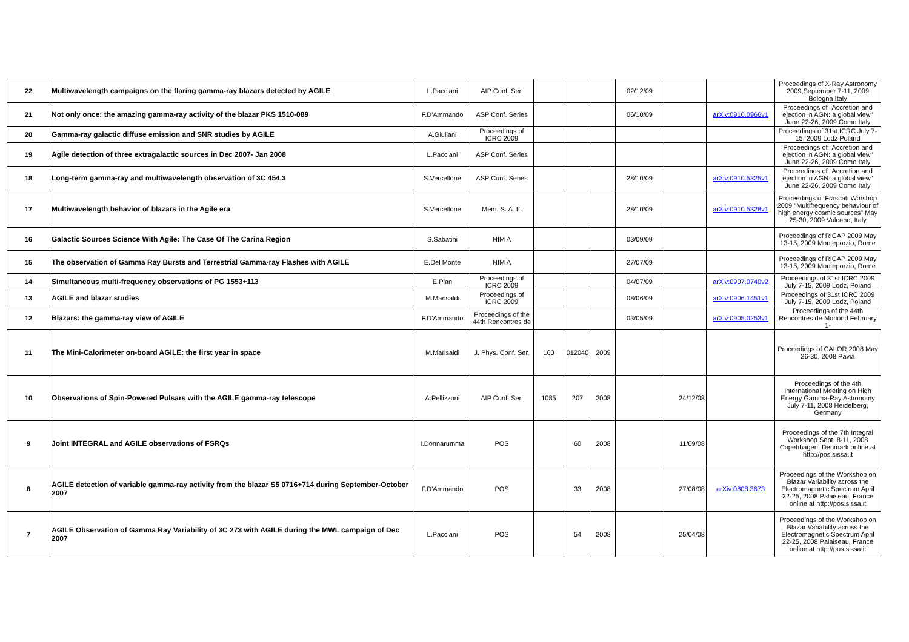| 22 | Multiwavelength campaigns on the flaring gamma-ray blazars detected by AGILE | L.Pacciani | AIP Conf. Ser. | | | | 02/12/09 | | | Proceedings of X-Ray Astronomy 2009,September 7-11, 2009 Bologna Italy |
| 21 | Not only once: the amazing gamma-ray activity of the blazar PKS 1510-089 | F.D'Ammando | ASP Conf. Series | | | | 06/10/09 | | arXiv:0910.0966v1 | Proceedings of "Accretion and ejection in AGN: a global view" June 22-26, 2009 Como Italy |
| 20 | Gamma-ray galactic diffuse emission and SNR studies by AGILE | A.Giuliani | Proceedings of ICRC 2009 | | | | | | | Proceedings of 31st ICRC July 7-15, 2009 Lodz Poland |
| 19 | Agile detection of three extragalactic sources in Dec 2007- Jan 2008 | L.Pacciani | ASP Conf. Series | | | | | | | Proceedings of "Accretion and ejection in AGN: a global view" June 22-26, 2009 Como Italy |
| 18 | Long-term gamma-ray and multiwavelength observation of 3C 454.3 | S.Vercellone | ASP Conf. Series | | | | 28/10/09 | | arXiv:0910.5325v1 | Proceedings of "Accretion and ejection in AGN: a global view" June 22-26, 2009 Como Italy |
| 17 | Multiwavelength behavior of blazars in the Agile era | S.Vercellone | Mem. S. A. It. | | | | 28/10/09 | | arXiv:0910.5328v1 | Proceedings of Frascati Worshop 2009 "Multifrequency behaviour of high energy cosmic sources" May 25-30, 2009 Vulcano, Italy |
| 16 | Galactic Sources Science With Agile: The Case Of The Carina Region | S.Sabatini | NIM A | | | | 03/09/09 | | | Proceedings of RICAP 2009 May 13-15, 2009 Monteporzio, Rome |
| 15 | The observation of Gamma Ray Bursts and Terrestrial Gamma-ray Flashes with AGILE | E.Del Monte | NIM A | | | | 27/07/09 | | | Proceedings of RICAP 2009 May 13-15, 2009 Monteporzio, Rome |
| 14 | Simultaneous multi-frequency observations of PG 1553+113 | E.Pian | Proceedings of ICRC 2009 | | | | 04/07/09 | | arXiv:0907.0740v2 | Proceedings of 31st ICRC 2009 July 7-15, 2009 Lodz, Poland |
| 13 | AGILE and blazar studies | M.Marisaldi | Proceedings of ICRC 2009 | | | | 08/06/09 | | arXiv:0906.1451v1 | Proceedings of 31st ICRC 2009 July 7-15, 2009 Lodz, Poland |
| 12 | Blazars: the gamma-ray view of AGILE | F.D'Ammando | Proceedings of the 44th Rencontres de | | | | 03/05/09 | | arXiv:0905.0253v1 | Proceedings of the 44th Rencontres de Moriond February 1- |
| 11 | The Mini-Calorimeter on-board AGILE: the first year in space | M.Marisaldi | J. Phys. Conf. Ser. | 160 | 012040 | 2009 | | | | Proceedings of CALOR 2008 May 26-30, 2008 Pavia |
| 10 | Observations of Spin-Powered Pulsars with the AGILE gamma-ray telescope | A.Pellizzoni | AIP Conf. Ser. | 1085 | 207 | 2008 | | 24/12/08 | | Proceedings of the 4th International Meeting on High Energy Gamma-Ray Astronomy July 7-11, 2008 Heidelberg, Germany |
| 9 | Joint INTEGRAL and AGILE observations of FSRQs | I.Donnarumma | POS | | 60 | 2008 | | 11/09/08 | | Proceedings of the 7th Integral Workshop Sept. 8-11, 2008 Copehhagen, Denmark online at http://pos.sissa.it |
| 8 | AGILE detection of variable gamma-ray activity from the blazar S5 0716+714 during September-October 2007 | F.D'Ammando | POS | | 33 | 2008 | | 27/08/08 | arXiv:0808.3673 | Proceedings of the Workshop on Blazar Variability across the Electromagnetic Spectrum April 22-25, 2008 Palaiseau, France online at http://pos.sissa.it |
| 7 | AGILE Observation of Gamma Ray Variability of 3C 273 with AGILE during the MWL campaign of Dec 2007 | L.Pacciani | POS | | 54 | 2008 | | 25/04/08 | | Proceedings of the Workshop on Blazar Variability across the Electromagnetic Spectrum April 22-25, 2008 Palaiseau, France online at http://pos.sissa.it |